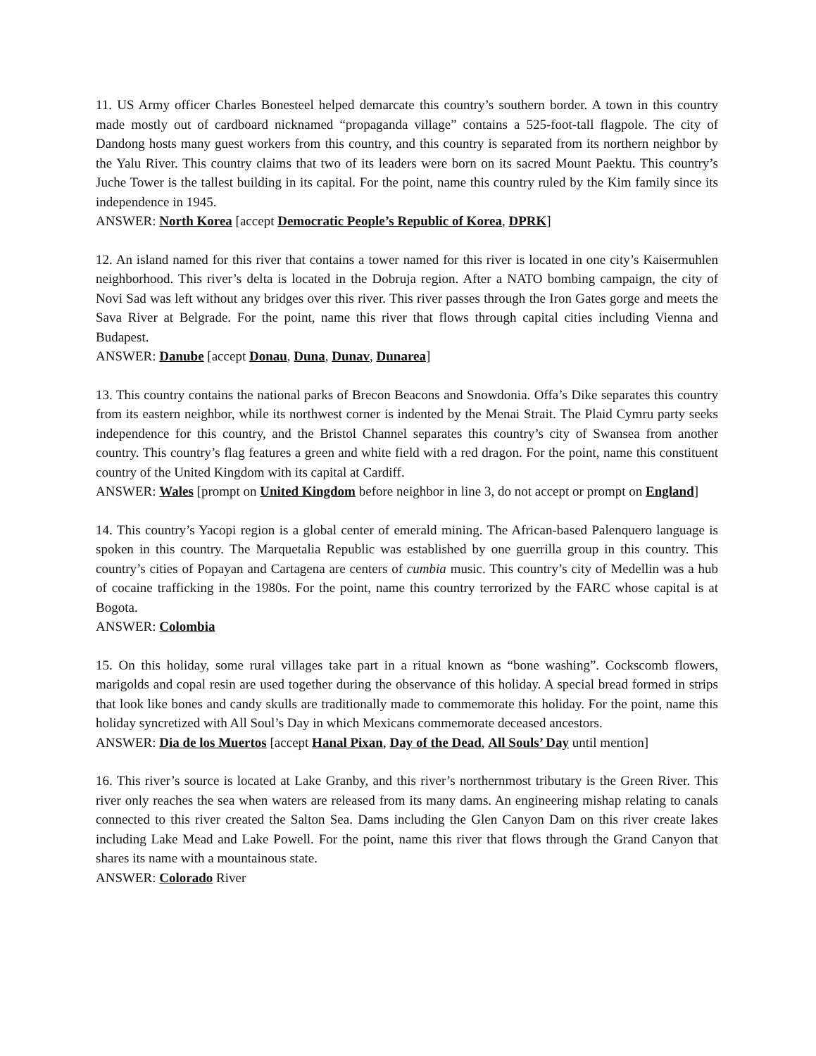11. US Army officer Charles Bonesteel helped demarcate this country’s southern border. A town in this country made mostly out of cardboard nicknamed “propaganda village” contains a 525-foot-tall flagpole. The city of Dandong hosts many guest workers from this country, and this country is separated from its northern neighbor by the Yalu River. This country claims that two of its leaders were born on its sacred Mount Paektu. This country’s Juche Tower is the tallest building in its capital. For the point, name this country ruled by the Kim family since its independence in 1945.
ANSWER: North Korea [accept Democratic People’s Republic of Korea, DPRK]
12. An island named for this river that contains a tower named for this river is located in one city’s Kaisermuhlen neighborhood. This river’s delta is located in the Dobruja region. After a NATO bombing campaign, the city of Novi Sad was left without any bridges over this river. This river passes through the Iron Gates gorge and meets the Sava River at Belgrade. For the point, name this river that flows through capital cities including Vienna and Budapest.
ANSWER: Danube [accept Donau, Duna, Dunav, Dunarea]
13. This country contains the national parks of Brecon Beacons and Snowdonia. Offa’s Dike separates this country from its eastern neighbor, while its northwest corner is indented by the Menai Strait. The Plaid Cymru party seeks independence for this country, and the Bristol Channel separates this country’s city of Swansea from another country. This country’s flag features a green and white field with a red dragon. For the point, name this constituent country of the United Kingdom with its capital at Cardiff.
ANSWER: Wales [prompt on United Kingdom before neighbor in line 3, do not accept or prompt on England]
14. This country’s Yacopi region is a global center of emerald mining. The African-based Palenquero language is spoken in this country. The Marquetalia Republic was established by one guerrilla group in this country. This country’s cities of Popayan and Cartagena are centers of cumbia music. This country’s city of Medellin was a hub of cocaine trafficking in the 1980s. For the point, name this country terrorized by the FARC whose capital is at Bogota.
ANSWER: Colombia
15. On this holiday, some rural villages take part in a ritual known as “bone washing”. Cockscomb flowers, marigolds and copal resin are used together during the observance of this holiday. A special bread formed in strips that look like bones and candy skulls are traditionally made to commemorate this holiday. For the point, name this holiday syncretized with All Soul’s Day in which Mexicans commemorate deceased ancestors.
ANSWER: Dia de los Muertos [accept Hanal Pixan, Day of the Dead, All Souls’ Day until mention]
16. This river’s source is located at Lake Granby, and this river’s northernmost tributary is the Green River. This river only reaches the sea when waters are released from its many dams. An engineering mishap relating to canals connected to this river created the Salton Sea. Dams including the Glen Canyon Dam on this river create lakes including Lake Mead and Lake Powell. For the point, name this river that flows through the Grand Canyon that shares its name with a mountainous state.
ANSWER: Colorado River